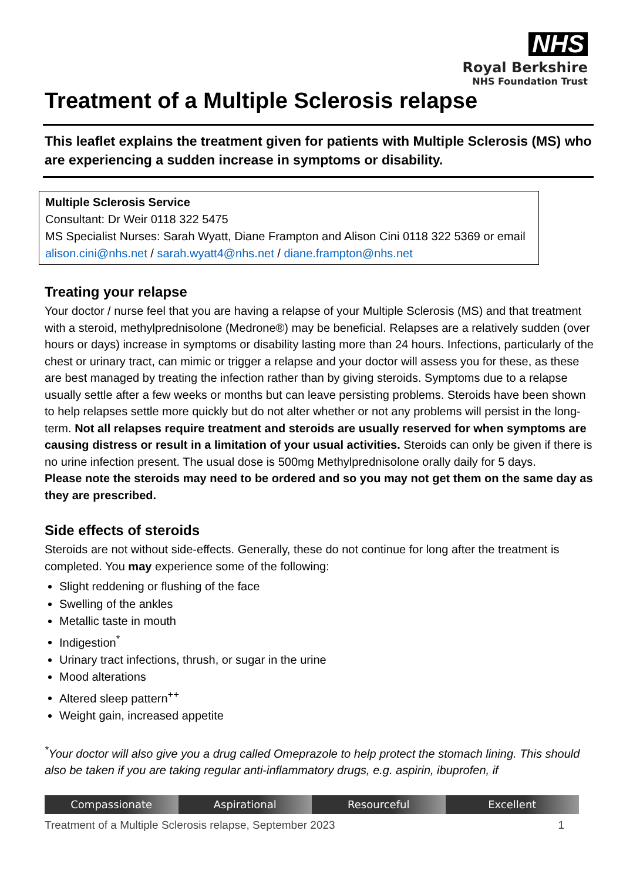NHS
Royal Berkshire
NHS Foundation Trust
Treatment of a Multiple Sclerosis relapse
This leaflet explains the treatment given for patients with Multiple Sclerosis (MS) who are experiencing a sudden increase in symptoms or disability.
Multiple Sclerosis Service
Consultant: Dr Weir 0118 322 5475
MS Specialist Nurses: Sarah Wyatt, Diane Frampton and Alison Cini 0118 322 5369 or email alison.cini@nhs.net / sarah.wyatt4@nhs.net / diane.frampton@nhs.net
Treating your relapse
Your doctor / nurse feel that you are having a relapse of your Multiple Sclerosis (MS) and that treatment with a steroid, methylprednisolone (Medrone®) may be beneficial. Relapses are a relatively sudden (over hours or days) increase in symptoms or disability lasting more than 24 hours. Infections, particularly of the chest or urinary tract, can mimic or trigger a relapse and your doctor will assess you for these, as these are best managed by treating the infection rather than by giving steroids. Symptoms due to a relapse usually settle after a few weeks or months but can leave persisting problems. Steroids have been shown to help relapses settle more quickly but do not alter whether or not any problems will persist in the long-term. Not all relapses require treatment and steroids are usually reserved for when symptoms are causing distress or result in a limitation of your usual activities. Steroids can only be given if there is no urine infection present. The usual dose is 500mg Methylprednisolone orally daily for 5 days.
Please note the steroids may need to be ordered and so you may not get them on the same day as they are prescribed.
Side effects of steroids
Steroids are not without side-effects. Generally, these do not continue for long after the treatment is completed. You may experience some of the following:
Slight reddening or flushing of the face
Swelling of the ankles
Metallic taste in mouth
Indigestion<sup>*</sup>
Urinary tract infections, thrush, or sugar in the urine
Mood alterations
Altered sleep pattern<sup>++</sup>
Weight gain, increased appetite
<sup>*</sup> Your doctor will also give you a drug called Omeprazole to help protect the stomach lining. This should also be taken if you are taking regular anti-inflammatory drugs, e.g. aspirin, ibuprofen, if
Compassionate Aspirational Resourceful Excellent
Treatment of a Multiple Sclerosis relapse, September 2023 1